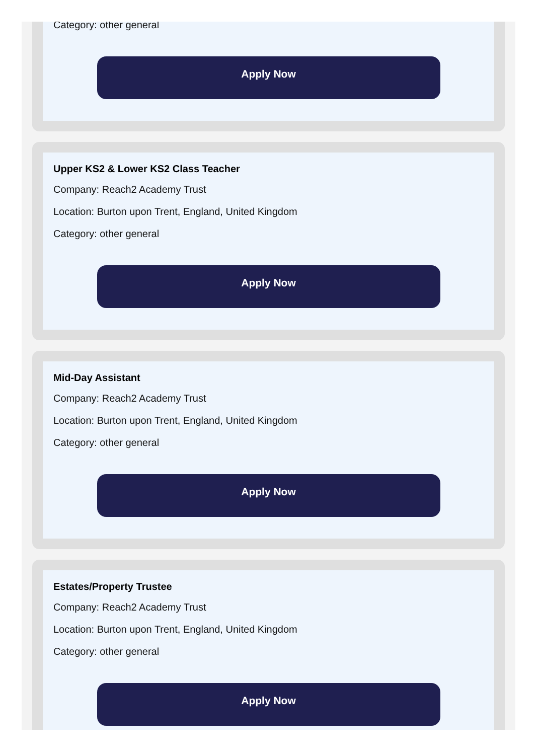Category: other general
Apply Now
Upper KS2 & Lower KS2 Class Teacher
Company: Reach2 Academy Trust
Location: Burton upon Trent, England, United Kingdom
Category: other general
Apply Now
Mid-Day Assistant
Company: Reach2 Academy Trust
Location: Burton upon Trent, England, United Kingdom
Category: other general
Apply Now
Estates/Property Trustee
Company: Reach2 Academy Trust
Location: Burton upon Trent, England, United Kingdom
Category: other general
Apply Now